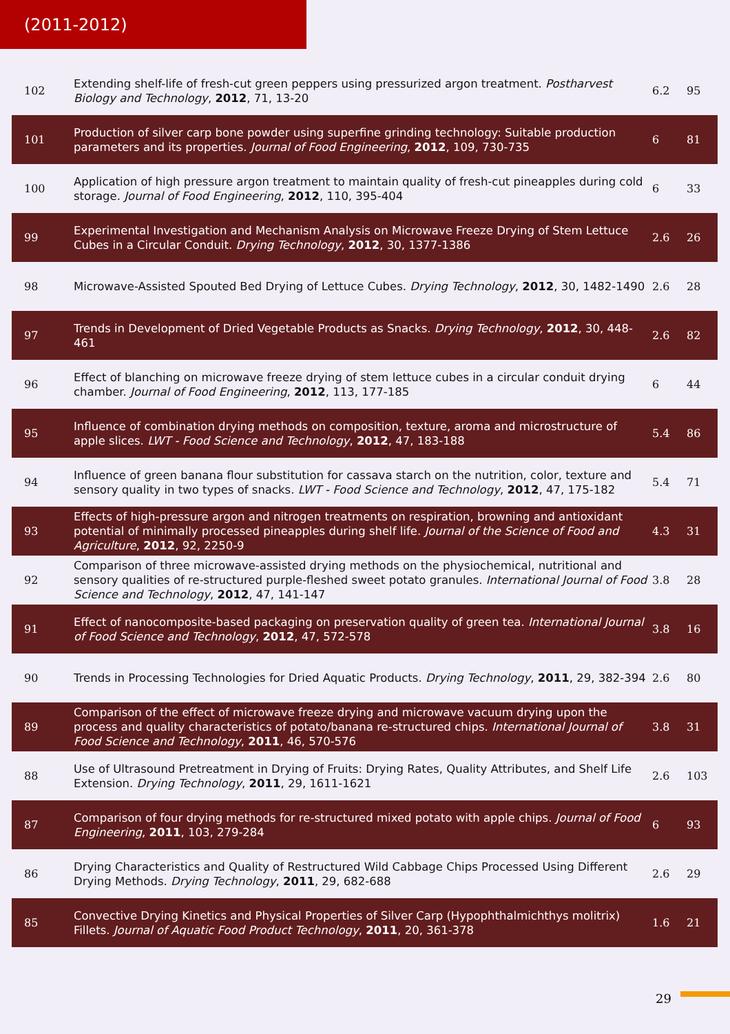(2011-2012)
| 102 | Extending shelf-life of fresh-cut green peppers using pressurized argon treatment. Postharvest Biology and Technology , 2012 , 71, 13-20 | 6.2 | 95 |
| 101 | Production of silver carp bone powder using superfine grinding technology: Suitable production parameters and its properties. Journal of Food Engineering , 2012 , 109, 730-735 | 6 | 81 |
| 100 | Application of high pressure argon treatment to maintain quality of fresh-cut pineapples during cold storage. Journal of Food Engineering , 2012 , 110, 395-404 | 6 | 33 |
| 99 | Experimental Investigation and Mechanism Analysis on Microwave Freeze Drying of Stem Lettuce Cubes in a Circular Conduit. Drying Technology , 2012 , 30, 1377-1386 | 2.6 | 26 |
| 98 | Microwave-Assisted Spouted Bed Drying of Lettuce Cubes. Drying Technology , 2012 , 30, 1482-1490 | 2.6 | 28 |
| 97 | Trends in Development of Dried Vegetable Products as Snacks. Drying Technology , 2012 , 30, 448-461 | 2.6 | 82 |
| 96 | Effect of blanching on microwave freeze drying of stem lettuce cubes in a circular conduit drying chamber. Journal of Food Engineering , 2012 , 113, 177-185 | 6 | 44 |
| 95 | Influence of combination drying methods on composition, texture, aroma and microstructure of apple slices. LWT - Food Science and Technology , 2012 , 47, 183-188 | 5.4 | 86 |
| 94 | Influence of green banana flour substitution for cassava starch on the nutrition, color, texture and sensory quality in two types of snacks. LWT - Food Science and Technology , 2012 , 47, 175-182 | 5.4 | 71 |
| 93 | Effects of high-pressure argon and nitrogen treatments on respiration, browning and antioxidant potential of minimally processed pineapples during shelf life. Journal of the Science of Food and Agriculture , 2012 , 92, 2250-9 | 4.3 | 31 |
| 92 | Comparison of three microwave-assisted drying methods on the physiochemical, nutritional and sensory qualities of re-structured purple-fleshed sweet potato granules. International Journal of Food Science and Technology , 2012 , 47, 141-147 | 3.8 | 28 |
| 91 | Effect of nanocomposite-based packaging on preservation quality of green tea. International Journal of Food Science and Technology , 2012 , 47, 572-578 | 3.8 | 16 |
| 90 | Trends in Processing Technologies for Dried Aquatic Products. Drying Technology , 2011 , 29, 382-394 | 2.6 | 80 |
| 89 | Comparison of the effect of microwave freeze drying and microwave vacuum drying upon the process and quality characteristics of potato/banana re-structured chips. International Journal of Food Science and Technology , 2011 , 46, 570-576 | 3.8 | 31 |
| 88 | Use of Ultrasound Pretreatment in Drying of Fruits: Drying Rates, Quality Attributes, and Shelf Life Extension. Drying Technology , 2011 , 29, 1611-1621 | 2.6 | 103 |
| 87 | Comparison of four drying methods for re-structured mixed potato with apple chips. Journal of Food Engineering , 2011 , 103, 279-284 | 6 | 93 |
| 86 | Drying Characteristics and Quality of Restructured Wild Cabbage Chips Processed Using Different Drying Methods. Drying Technology , 2011 , 29, 682-688 | 2.6 | 29 |
| 85 | Convective Drying Kinetics and Physical Properties of Silver Carp (Hypophthalmichthys molitrix) Fillets. Journal of Aquatic Food Product Technology , 2011 , 20, 361-378 | 1.6 | 21 |
29